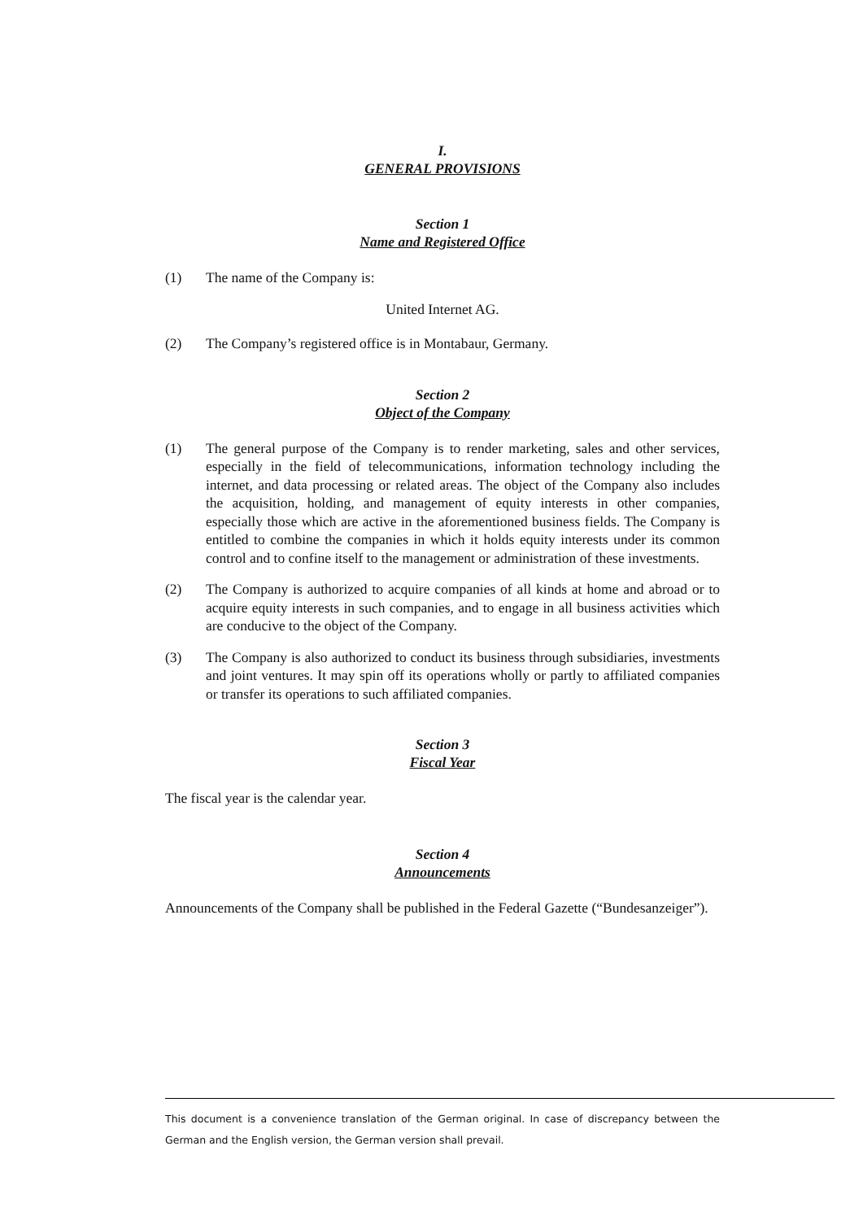I.
GENERAL PROVISIONS
Section 1
Name and Registered Office
(1) The name of the Company is:
United Internet AG.
(2) The Company’s registered office is in Montabaur, Germany.
Section 2
Object of the Company
(1) The general purpose of the Company is to render marketing, sales and other services, especially in the field of telecommunications, information technology including the internet, and data processing or related areas. The object of the Company also includes the acquisition, holding, and management of equity interests in other companies, especially those which are active in the aforementioned business fields. The Company is entitled to combine the companies in which it holds equity interests under its common control and to confine itself to the management or administration of these investments.
(2) The Company is authorized to acquire companies of all kinds at home and abroad or to acquire equity interests in such companies, and to engage in all business activities which are conducive to the object of the Company.
(3) The Company is also authorized to conduct its business through subsidiaries, investments and joint ventures. It may spin off its operations wholly or partly to affiliated companies or transfer its operations to such affiliated companies.
Section 3
Fiscal Year
The fiscal year is the calendar year.
Section 4
Announcements
Announcements of the Company shall be published in the Federal Gazette (“Bundesanzeiger”).
This document is a convenience translation of the German original. In case of discrepancy between the German and the English version, the German version shall prevail.